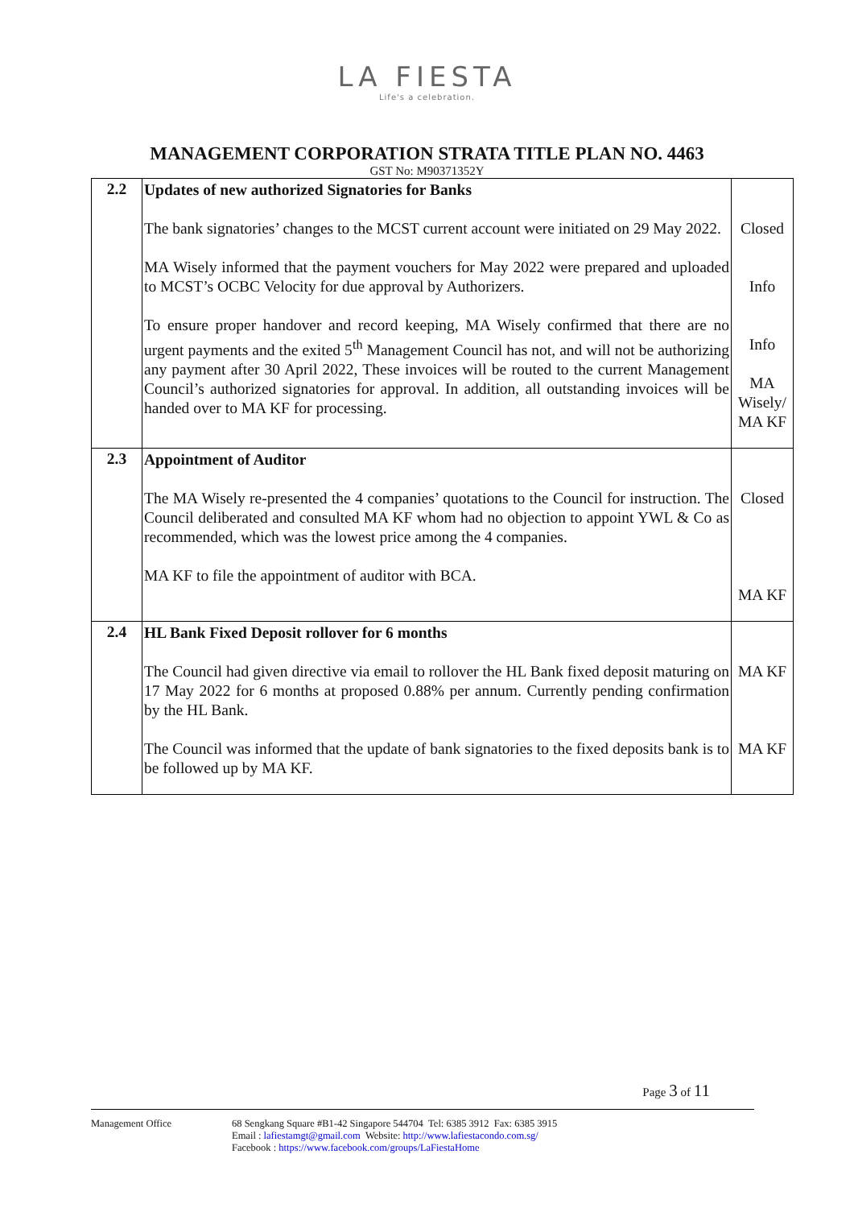LA FIESTA
Life's a celebration.
MANAGEMENT CORPORATION STRATA TITLE PLAN NO. 4463
GST No: M90371352Y
| 2.2 | Updates of new authorized Signatories for Banks The bank signatories’ changes to the MCST current account were initiated on 29 May 2022. MA Wisely informed that the payment vouchers for May 2022 were prepared and uploaded to MCST’s OCBC Velocity for due approval by Authorizers. To ensure proper handover and record keeping, MA Wisely confirmed that there are no urgent payments and the exited 5<sup>th</sup> Management Council has not, and will not be authorizing any payment after 30 April 2022, These invoices will be routed to the current Management Council’s authorized signatories for approval. In addition, all outstanding invoices will be handed over to MA KF for processing. | Closed Info Info MA Wisely/ MA KF |
| 2.3 | Appointment of Auditor The MA Wisely re-presented the 4 companies’ quotations to the Council for instruction. The Council deliberated and consulted MA KF whom had no objection to appoint YWL & Co as recommended, which was the lowest price among the 4 companies. MA KF to file the appointment of auditor with BCA. | Closed MA KF |
| 2.4 | HL Bank Fixed Deposit rollover for 6 months The Council had given directive via email to rollover the HL Bank fixed deposit maturing on 17 May 2022 for 6 months at proposed 0.88% per annum. Currently pending confirmation by the HL Bank. The Council was informed that the update of bank signatories to the fixed deposits bank is to be followed up by MA KF. | MA KF MA KF |
Page 3 of 11
Management Office 68 Sengkang Square #B1-42 Singapore 544704 Tel: 6385 3912 Fax: 6385 3915
Email : lafiestamgt@gmail.com Website: http://www.lafiestacondo.com.sg/
Facebook : https://www.facebook.com/groups/LaFiestaHome